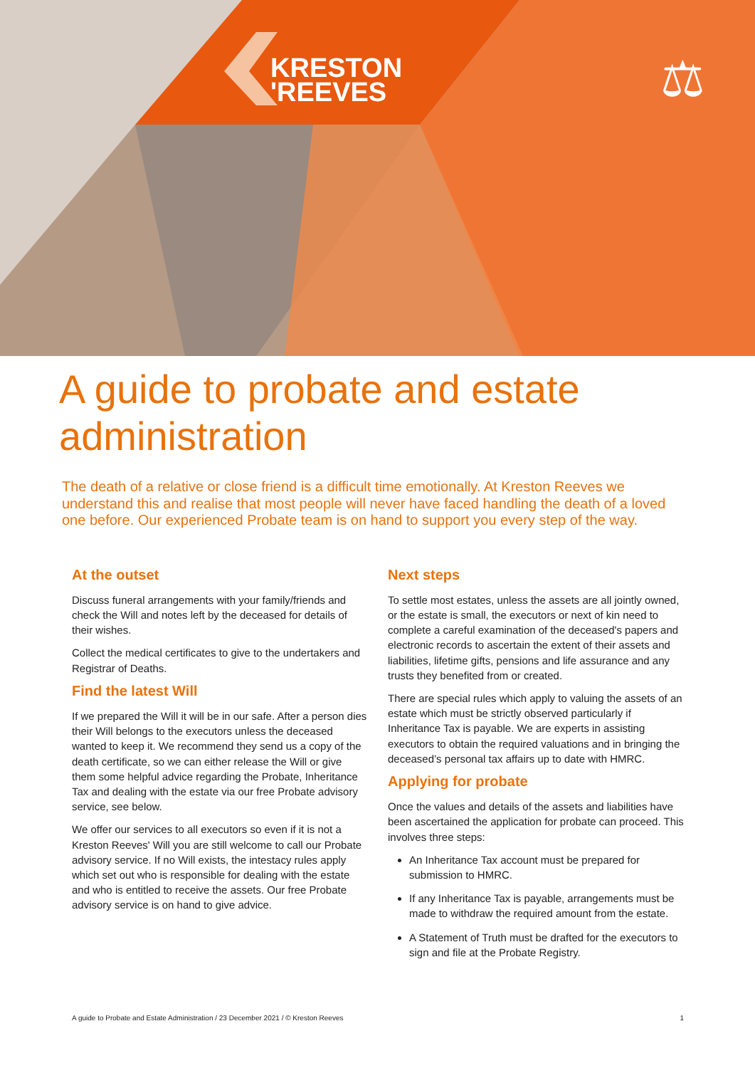KRESTON
'REEVES
⚖
A guide to probate and estate administration
The death of a relative or close friend is a difficult time emotionally. At Kreston Reeves we understand this and realise that most people will never have faced handling the death of a loved one before. Our experienced Probate team is on hand to support you every step of the way.
At the outset
Discuss funeral arrangements with your family/friends and check the Will and notes left by the deceased for details of their wishes.
Collect the medical certificates to give to the undertakers and Registrar of Deaths.
Find the latest Will
If we prepared the Will it will be in our safe. After a person dies their Will belongs to the executors unless the deceased wanted to keep it. We recommend they send us a copy of the death certificate, so we can either release the Will or give them some helpful advice regarding the Probate, Inheritance Tax and dealing with the estate via our free Probate advisory service, see below.
We offer our services to all executors so even if it is not a Kreston Reeves' Will you are still welcome to call our Probate advisory service. If no Will exists, the intestacy rules apply which set out who is responsible for dealing with the estate and who is entitled to receive the assets. Our free Probate advisory service is on hand to give advice.
Next steps
To settle most estates, unless the assets are all jointly owned, or the estate is small, the executors or next of kin need to complete a careful examination of the deceased's papers and electronic records to ascertain the extent of their assets and liabilities, lifetime gifts, pensions and life assurance and any trusts they benefited from or created.
There are special rules which apply to valuing the assets of an estate which must be strictly observed particularly if Inheritance Tax is payable. We are experts in assisting executors to obtain the required valuations and in bringing the deceased’s personal tax affairs up to date with HMRC.
Applying for probate
Once the values and details of the assets and liabilities have been ascertained the application for probate can proceed. This involves three steps:
An Inheritance Tax account must be prepared for submission to HMRC.
If any Inheritance Tax is payable, arrangements must be made to withdraw the required amount from the estate.
A Statement of Truth must be drafted for the executors to sign and file at the Probate Registry.
A guide to Probate and Estate Administration / 23 December 2021 / © Kreston Reeves 1